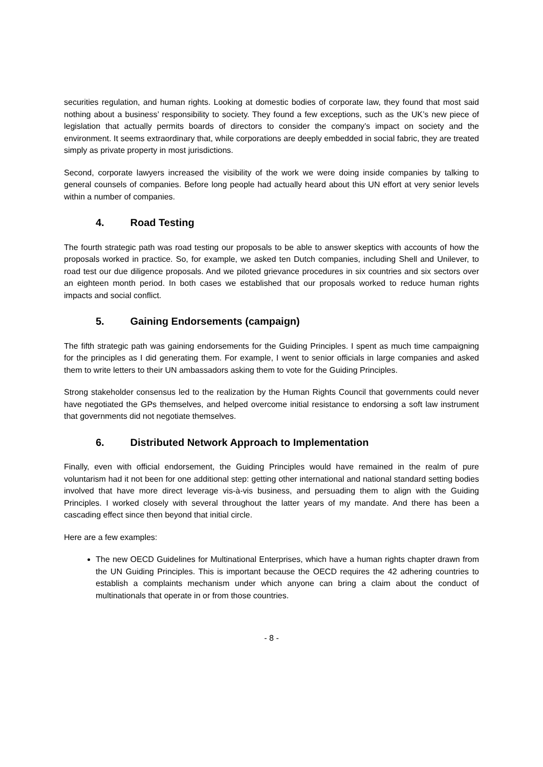securities regulation, and human rights. Looking at domestic bodies of corporate law, they found that most said nothing about a business’ responsibility to society. They found a few exceptions, such as the UK’s new piece of legislation that actually permits boards of directors to consider the company’s impact on society and the environment. It seems extraordinary that, while corporations are deeply embedded in social fabric, they are treated simply as private property in most jurisdictions.
Second, corporate lawyers increased the visibility of the work we were doing inside companies by talking to general counsels of companies. Before long people had actually heard about this UN effort at very senior levels within a number of companies.
4. Road Testing
The fourth strategic path was road testing our proposals to be able to answer skeptics with accounts of how the proposals worked in practice. So, for example, we asked ten Dutch companies, including Shell and Unilever, to road test our due diligence proposals. And we piloted grievance procedures in six countries and six sectors over an eighteen month period. In both cases we established that our proposals worked to reduce human rights impacts and social conflict.
5. Gaining Endorsements (campaign)
The fifth strategic path was gaining endorsements for the Guiding Principles. I spent as much time campaigning for the principles as I did generating them. For example, I went to senior officials in large companies and asked them to write letters to their UN ambassadors asking them to vote for the Guiding Principles.
Strong stakeholder consensus led to the realization by the Human Rights Council that governments could never have negotiated the GPs themselves, and helped overcome initial resistance to endorsing a soft law instrument that governments did not negotiate themselves.
6. Distributed Network Approach to Implementation
Finally, even with official endorsement, the Guiding Principles would have remained in the realm of pure voluntarism had it not been for one additional step: getting other international and national standard setting bodies involved that have more direct leverage vis-à-vis business, and persuading them to align with the Guiding Principles. I worked closely with several throughout the latter years of my mandate. And there has been a cascading effect since then beyond that initial circle.
Here are a few examples:
The new OECD Guidelines for Multinational Enterprises, which have a human rights chapter drawn from the UN Guiding Principles. This is important because the OECD requires the 42 adhering countries to establish a complaints mechanism under which anyone can bring a claim about the conduct of multinationals that operate in or from those countries.
- 8 -